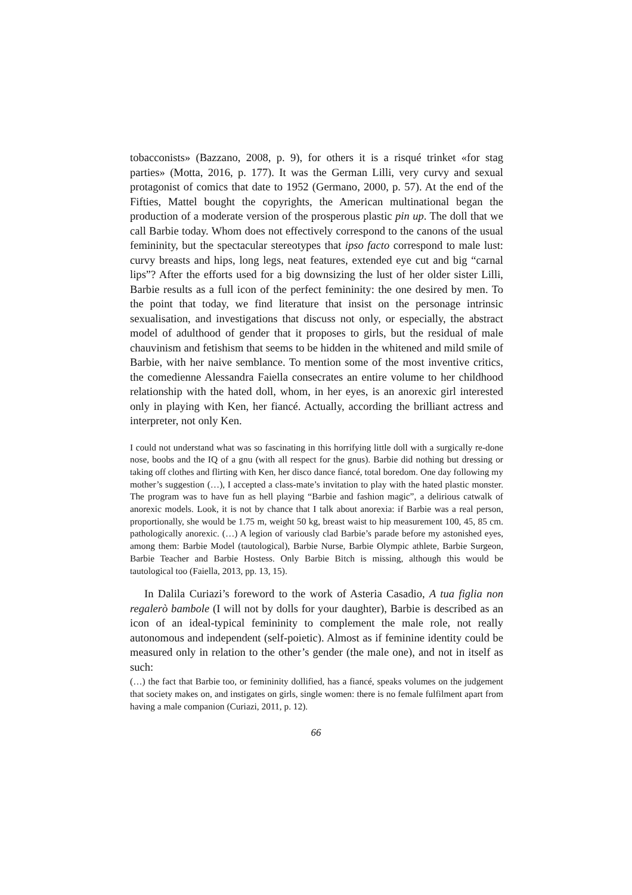tobacconists» (Bazzano, 2008, p. 9), for others it is a risqué trinket «for stag parties» (Motta, 2016, p. 177). It was the German Lilli, very curvy and sexual protagonist of comics that date to 1952 (Germano, 2000, p. 57). At the end of the Fifties, Mattel bought the copyrights, the American multinational began the production of a moderate version of the prosperous plastic pin up. The doll that we call Barbie today. Whom does not effectively correspond to the canons of the usual femininity, but the spectacular stereotypes that ipso facto correspond to male lust: curvy breasts and hips, long legs, neat features, extended eye cut and big “carnal lips”? After the efforts used for a big downsizing the lust of her older sister Lilli, Barbie results as a full icon of the perfect femininity: the one desired by men. To the point that today, we find literature that insist on the personage intrinsic sexualisation, and investigations that discuss not only, or especially, the abstract model of adulthood of gender that it proposes to girls, but the residual of male chauvinism and fetishism that seems to be hidden in the whitened and mild smile of Barbie, with her naive semblance. To mention some of the most inventive critics, the comedienne Alessandra Faiella consecrates an entire volume to her childhood relationship with the hated doll, whom, in her eyes, is an anorexic girl interested only in playing with Ken, her fiancé. Actually, according the brilliant actress and interpreter, not only Ken.
I could not understand what was so fascinating in this horrifying little doll with a surgically re-done nose, boobs and the IQ of a gnu (with all respect for the gnus). Barbie did nothing but dressing or taking off clothes and flirting with Ken, her disco dance fiancé, total boredom. One day following my mother’s suggestion (…), I accepted a class-mate’s invitation to play with the hated plastic monster. The program was to have fun as hell playing “Barbie and fashion magic”, a delirious catwalk of anorexic models. Look, it is not by chance that I talk about anorexia: if Barbie was a real person, proportionally, she would be 1.75 m, weight 50 kg, breast waist to hip measurement 100, 45, 85 cm. pathologically anorexic. (…) A legion of variously clad Barbie’s parade before my astonished eyes, among them: Barbie Model (tautological), Barbie Nurse, Barbie Olympic athlete, Barbie Surgeon, Barbie Teacher and Barbie Hostess. Only Barbie Bitch is missing, although this would be tautological too (Faiella, 2013, pp. 13, 15).
In Dalila Curiazi’s foreword to the work of Asteria Casadio, A tua figlia non regalerò bambole (I will not by dolls for your daughter), Barbie is described as an icon of an ideal-typical femininity to complement the male role, not really autonomous and independent (self-poietic). Almost as if feminine identity could be measured only in relation to the other’s gender (the male one), and not in itself as such:
(…) the fact that Barbie too, or femininity dollified, has a fiancé, speaks volumes on the judgement that society makes on, and instigates on girls, single women: there is no female fulfilment apart from having a male companion (Curiazi, 2011, p. 12).
66